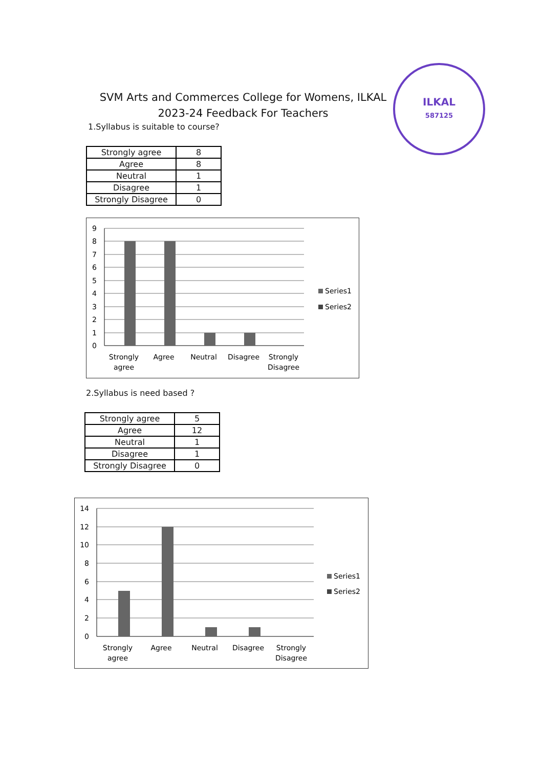SVM Arts and Commerces College for Womens, ILKAL
2023-24 Feedback For Teachers
ILKAL
587125
1.Syllabus is suitable to course?
| Strongly agree | 8 |
| Agree | 8 |
| Neutral | 1 |
| Disagree | 1 |
| Strongly Disagree | 0 |
9
8
7
6
5
4
3
2
1
0
Strongly
agree
Agree
Neutral
Disagree
Strongly
Disagree
Series1
Series2
2.Syllabus is need based ?
| Strongly agree | 5 |
| Agree | 12 |
| Neutral | 1 |
| Disagree | 1 |
| Strongly Disagree | 0 |
14
12
10
8
6
4
2
0
Strongly
agree
Agree
Neutral
Disagree
Strongly
Disagree
Series1
Series2